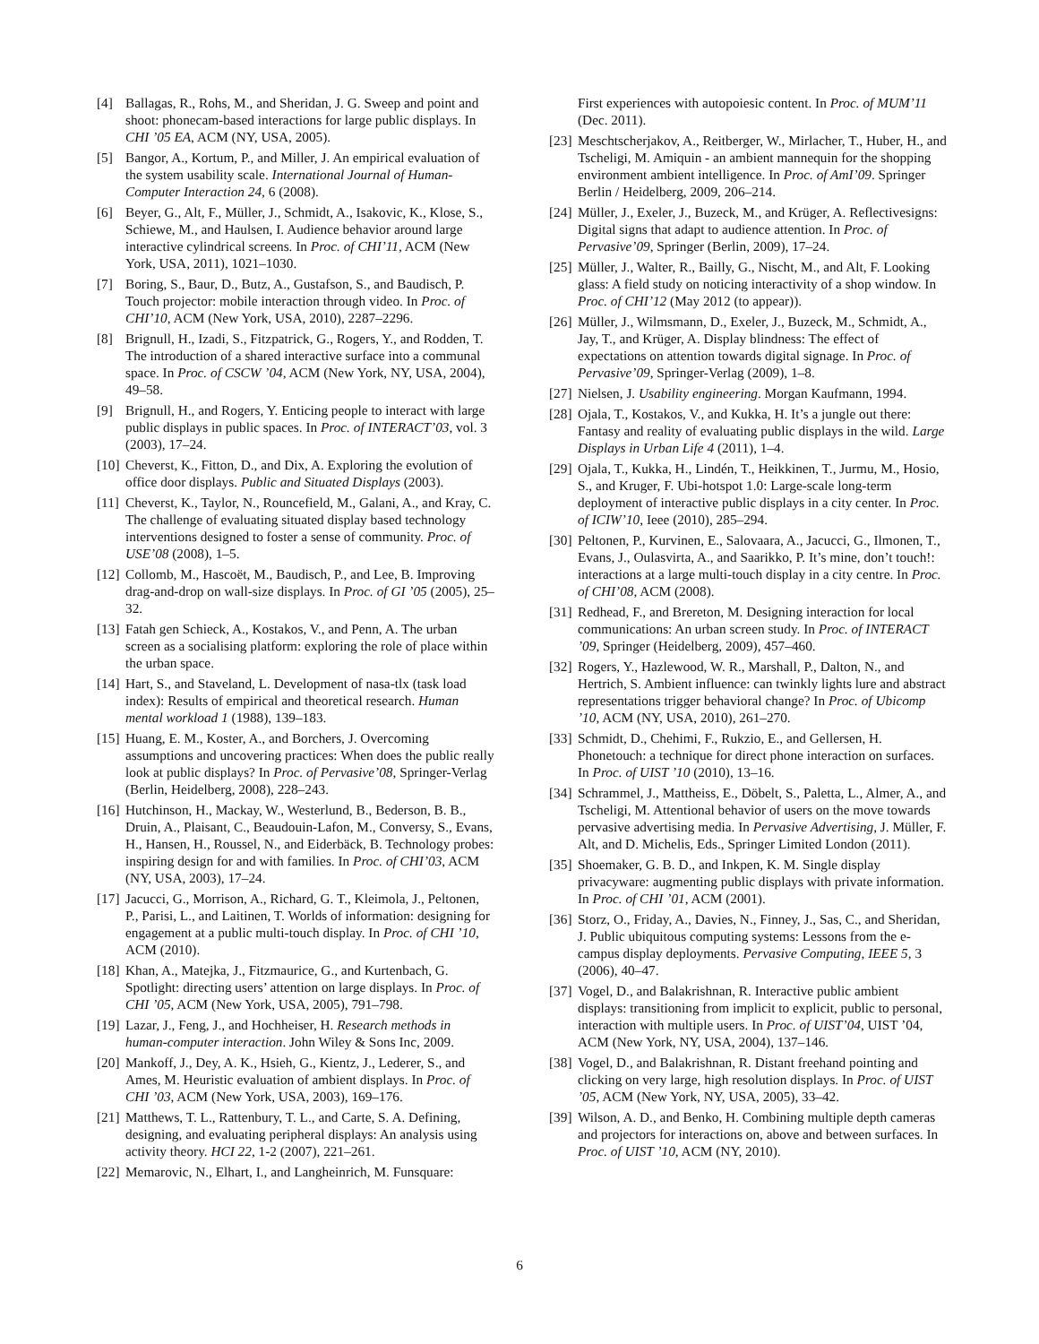[4] Ballagas, R., Rohs, M., and Sheridan, J. G. Sweep and point and shoot: phonecam-based interactions for large public displays. In CHI ’05 EA, ACM (NY, USA, 2005).
[5] Bangor, A., Kortum, P., and Miller, J. An empirical evaluation of the system usability scale. International Journal of Human-Computer Interaction 24, 6 (2008).
[6] Beyer, G., Alt, F., Müller, J., Schmidt, A., Isakovic, K., Klose, S., Schiewe, M., and Haulsen, I. Audience behavior around large interactive cylindrical screens. In Proc. of CHI’11, ACM (New York, USA, 2011), 1021–1030.
[7] Boring, S., Baur, D., Butz, A., Gustafson, S., and Baudisch, P. Touch projector: mobile interaction through video. In Proc. of CHI’10, ACM (New York, USA, 2010), 2287–2296.
[8] Brignull, H., Izadi, S., Fitzpatrick, G., Rogers, Y., and Rodden, T. The introduction of a shared interactive surface into a communal space. In Proc. of CSCW ’04, ACM (New York, NY, USA, 2004), 49–58.
[9] Brignull, H., and Rogers, Y. Enticing people to interact with large public displays in public spaces. In Proc. of INTERACT’03, vol. 3 (2003), 17–24.
[10] Cheverst, K., Fitton, D., and Dix, A. Exploring the evolution of office door displays. Public and Situated Displays (2003).
[11] Cheverst, K., Taylor, N., Rouncefield, M., Galani, A., and Kray, C. The challenge of evaluating situated display based technology interventions designed to foster a sense of community. Proc. of USE’08 (2008), 1–5.
[12] Collomb, M., Hascoët, M., Baudisch, P., and Lee, B. Improving drag-and-drop on wall-size displays. In Proc. of GI ’05 (2005), 25–32.
[13] Fatah gen Schieck, A., Kostakos, V., and Penn, A. The urban screen as a socialising platform: exploring the role of place within the urban space.
[14] Hart, S., and Staveland, L. Development of nasa-tlx (task load index): Results of empirical and theoretical research. Human mental workload 1 (1988), 139–183.
[15] Huang, E. M., Koster, A., and Borchers, J. Overcoming assumptions and uncovering practices: When does the public really look at public displays? In Proc. of Pervasive’08, Springer-Verlag (Berlin, Heidelberg, 2008), 228–243.
[16] Hutchinson, H., Mackay, W., Westerlund, B., Bederson, B. B., Druin, A., Plaisant, C., Beaudouin-Lafon, M., Conversy, S., Evans, H., Hansen, H., Roussel, N., and Eiderbäck, B. Technology probes: inspiring design for and with families. In Proc. of CHI’03, ACM (NY, USA, 2003), 17–24.
[17] Jacucci, G., Morrison, A., Richard, G. T., Kleimola, J., Peltonen, P., Parisi, L., and Laitinen, T. Worlds of information: designing for engagement at a public multi-touch display. In Proc. of CHI ’10, ACM (2010).
[18] Khan, A., Matejka, J., Fitzmaurice, G., and Kurtenbach, G. Spotlight: directing users’ attention on large displays. In Proc. of CHI ’05, ACM (New York, USA, 2005), 791–798.
[19] Lazar, J., Feng, J., and Hochheiser, H. Research methods in human-computer interaction. John Wiley & Sons Inc, 2009.
[20] Mankoff, J., Dey, A. K., Hsieh, G., Kientz, J., Lederer, S., and Ames, M. Heuristic evaluation of ambient displays. In Proc. of CHI ’03, ACM (New York, USA, 2003), 169–176.
[21] Matthews, T. L., Rattenbury, T. L., and Carte, S. A. Defining, designing, and evaluating peripheral displays: An analysis using activity theory. HCI 22, 1-2 (2007), 221–261.
[22] Memarovic, N., Elhart, I., and Langheinrich, M. Funsquare:
First experiences with autopoiesic content. In Proc. of MUM’11 (Dec. 2011).
[23] Meschtscherjakov, A., Reitberger, W., Mirlacher, T., Huber, H., and Tscheligi, M. Amiquin - an ambient mannequin for the shopping environment ambient intelligence. In Proc. of AmI’09. Springer Berlin / Heidelberg, 2009, 206–214.
[24] Müller, J., Exeler, J., Buzeck, M., and Krüger, A. Reflectivesigns: Digital signs that adapt to audience attention. In Proc. of Pervasive’09, Springer (Berlin, 2009), 17–24.
[25] Müller, J., Walter, R., Bailly, G., Nischt, M., and Alt, F. Looking glass: A field study on noticing interactivity of a shop window. In Proc. of CHI’12 (May 2012 (to appear)).
[26] Müller, J., Wilmsmann, D., Exeler, J., Buzeck, M., Schmidt, A., Jay, T., and Krüger, A. Display blindness: The effect of expectations on attention towards digital signage. In Proc. of Pervasive’09, Springer-Verlag (2009), 1–8.
[27] Nielsen, J. Usability engineering. Morgan Kaufmann, 1994.
[28] Ojala, T., Kostakos, V., and Kukka, H. It’s a jungle out there: Fantasy and reality of evaluating public displays in the wild. Large Displays in Urban Life 4 (2011), 1–4.
[29] Ojala, T., Kukka, H., Lindén, T., Heikkinen, T., Jurmu, M., Hosio, S., and Kruger, F. Ubi-hotspot 1.0: Large-scale long-term deployment of interactive public displays in a city center. In Proc. of ICIW’10, Ieee (2010), 285–294.
[30] Peltonen, P., Kurvinen, E., Salovaara, A., Jacucci, G., Ilmonen, T., Evans, J., Oulasvirta, A., and Saarikko, P. It’s mine, don’t touch!: interactions at a large multi-touch display in a city centre. In Proc. of CHI’08, ACM (2008).
[31] Redhead, F., and Brereton, M. Designing interaction for local communications: An urban screen study. In Proc. of INTERACT ’09, Springer (Heidelberg, 2009), 457–460.
[32] Rogers, Y., Hazlewood, W. R., Marshall, P., Dalton, N., and Hertrich, S. Ambient influence: can twinkly lights lure and abstract representations trigger behavioral change? In Proc. of Ubicomp ’10, ACM (NY, USA, 2010), 261–270.
[33] Schmidt, D., Chehimi, F., Rukzio, E., and Gellersen, H. Phonetouch: a technique for direct phone interaction on surfaces. In Proc. of UIST ’10 (2010), 13–16.
[34] Schrammel, J., Mattheiss, E., Döbelt, S., Paletta, L., Almer, A., and Tscheligi, M. Attentional behavior of users on the move towards pervasive advertising media. In Pervasive Advertising, J. Müller, F. Alt, and D. Michelis, Eds., Springer Limited London (2011).
[35] Shoemaker, G. B. D., and Inkpen, K. M. Single display privacyware: augmenting public displays with private information. In Proc. of CHI ’01, ACM (2001).
[36] Storz, O., Friday, A., Davies, N., Finney, J., Sas, C., and Sheridan, J. Public ubiquitous computing systems: Lessons from the e-campus display deployments. Pervasive Computing, IEEE 5, 3 (2006), 40–47.
[37] Vogel, D., and Balakrishnan, R. Interactive public ambient displays: transitioning from implicit to explicit, public to personal, interaction with multiple users. In Proc. of UIST’04, UIST ’04, ACM (New York, NY, USA, 2004), 137–146.
[38] Vogel, D., and Balakrishnan, R. Distant freehand pointing and clicking on very large, high resolution displays. In Proc. of UIST ’05, ACM (New York, NY, USA, 2005), 33–42.
[39] Wilson, A. D., and Benko, H. Combining multiple depth cameras and projectors for interactions on, above and between surfaces. In Proc. of UIST ’10, ACM (NY, 2010).
6